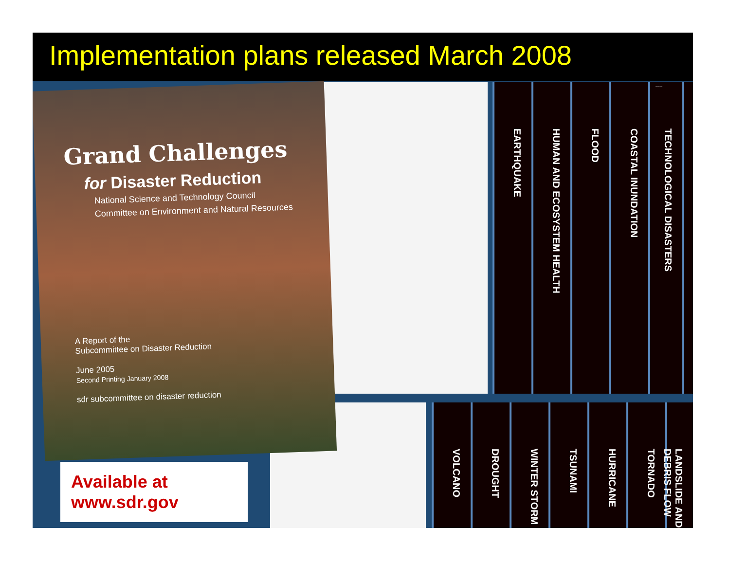Implementation plans released March 2008
Grand Challenges
for Disaster Reduction
National Science and Technology Council
Committee on Environment and Natural Resources
A Report of the
Subcommittee on Disaster Reduction
June 2005
Second Printing January 2008
sdr subcommittee on disaster reduction
EARTHQUAKE
HUMAN AND ECOSYSTEM HEALTH
FLOOD
COASTAL INUNDATION
TECHNOLOGICAL DISASTERS
VOLCANO
DROUGHT
WINTER STORM
TSUNAMI
HURRICANE
TORNADO
LANDSLIDE AND DEBRIS FLOW
HEAT WAVE WILDLAND FIRE
Available at
www.sdr.gov